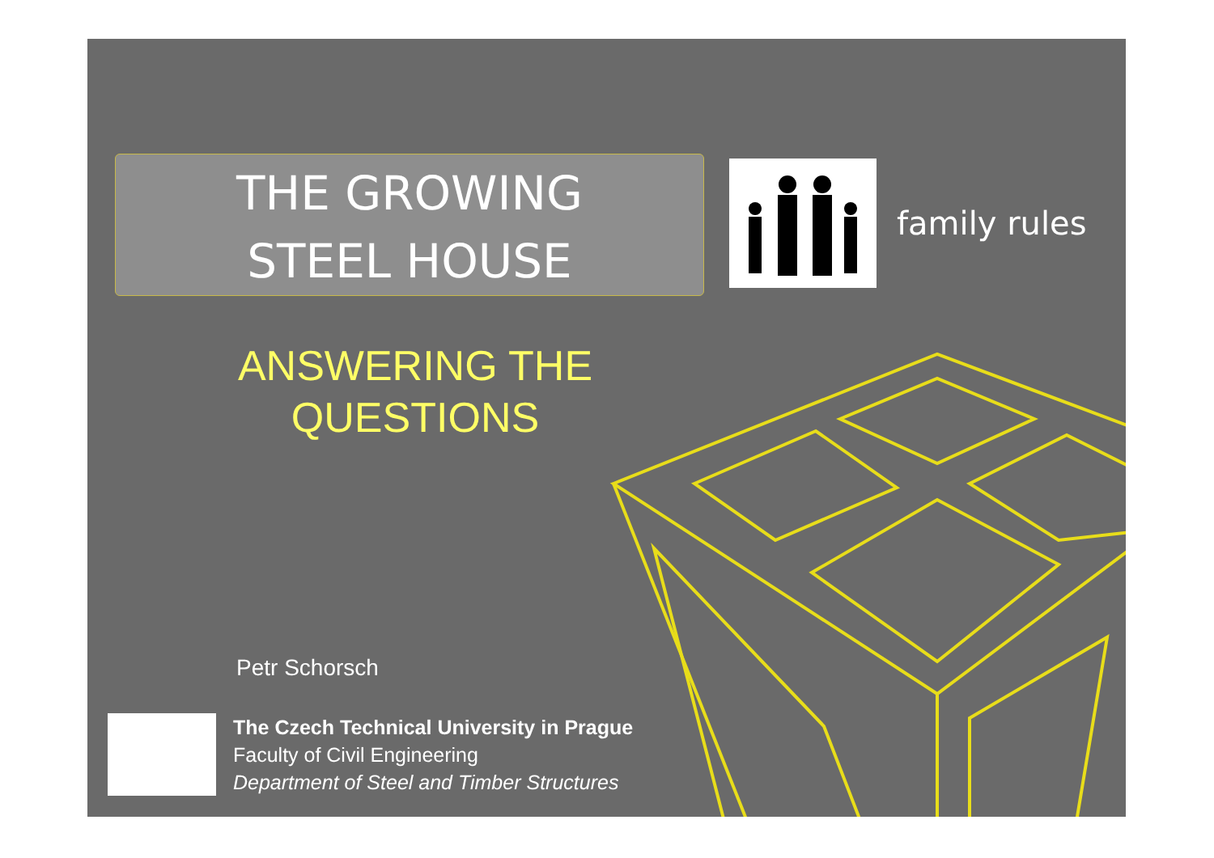THE GROWING
STEEL HOUSE
family rules
ANSWERING THE QUESTIONS
Petr Schorsch
The Czech Technical University in Prague
Faculty of Civil Engineering
Department of Steel and Timber Structures